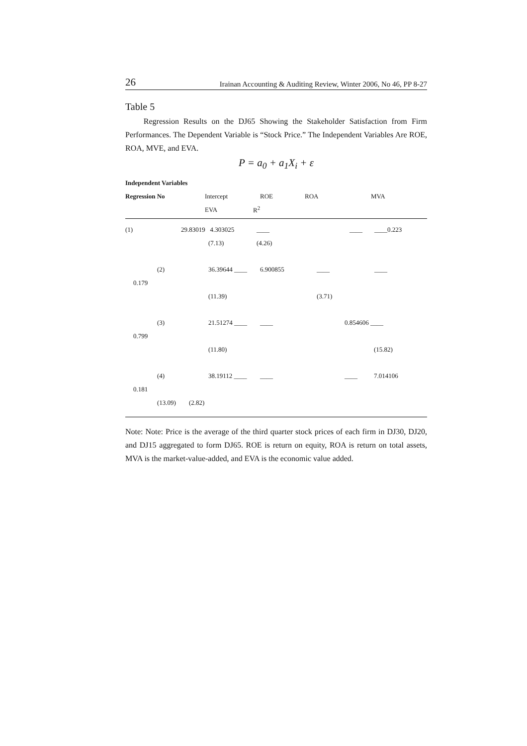26 Irainan Accounting & Auditing Review, Winter 2006, No 46, PP 8-27
Table 5
Regression Results on the DJ65 Showing the Stakeholder Satisfaction from Firm Performances. The Dependent Variable is “Stock Price.” The Independent Variables Are ROE, ROA, MVE, and EVA.
P = a<sub>0</sub> + a<sub>1</sub>X<sub>i</sub> + ε
Independent Variables
Regression No Intercept ROE ROA MVA
EVA R<sup>2</sup>
(1) 29.83019 4.303025 ____ ____ ____0.223
(7.13) (4.26)
(2) 36.39644 ____ 6.900855 ____ ____
0.179
(11.39) (3.71)
(3) 21.51274 ____ ____ 0.854606 ____
0.799
(11.80) (15.82)
(4) 38.19112 ____ ____ ____ 7.014106
0.181
(13.09) (2.82)
Note: Note: Price is the average of the third quarter stock prices of each firm in DJ30, DJ20, and DJ15 aggregated to form DJ65. ROE is return on equity, ROA is return on total assets, MVA is the market-value-added, and EVA is the economic value added.